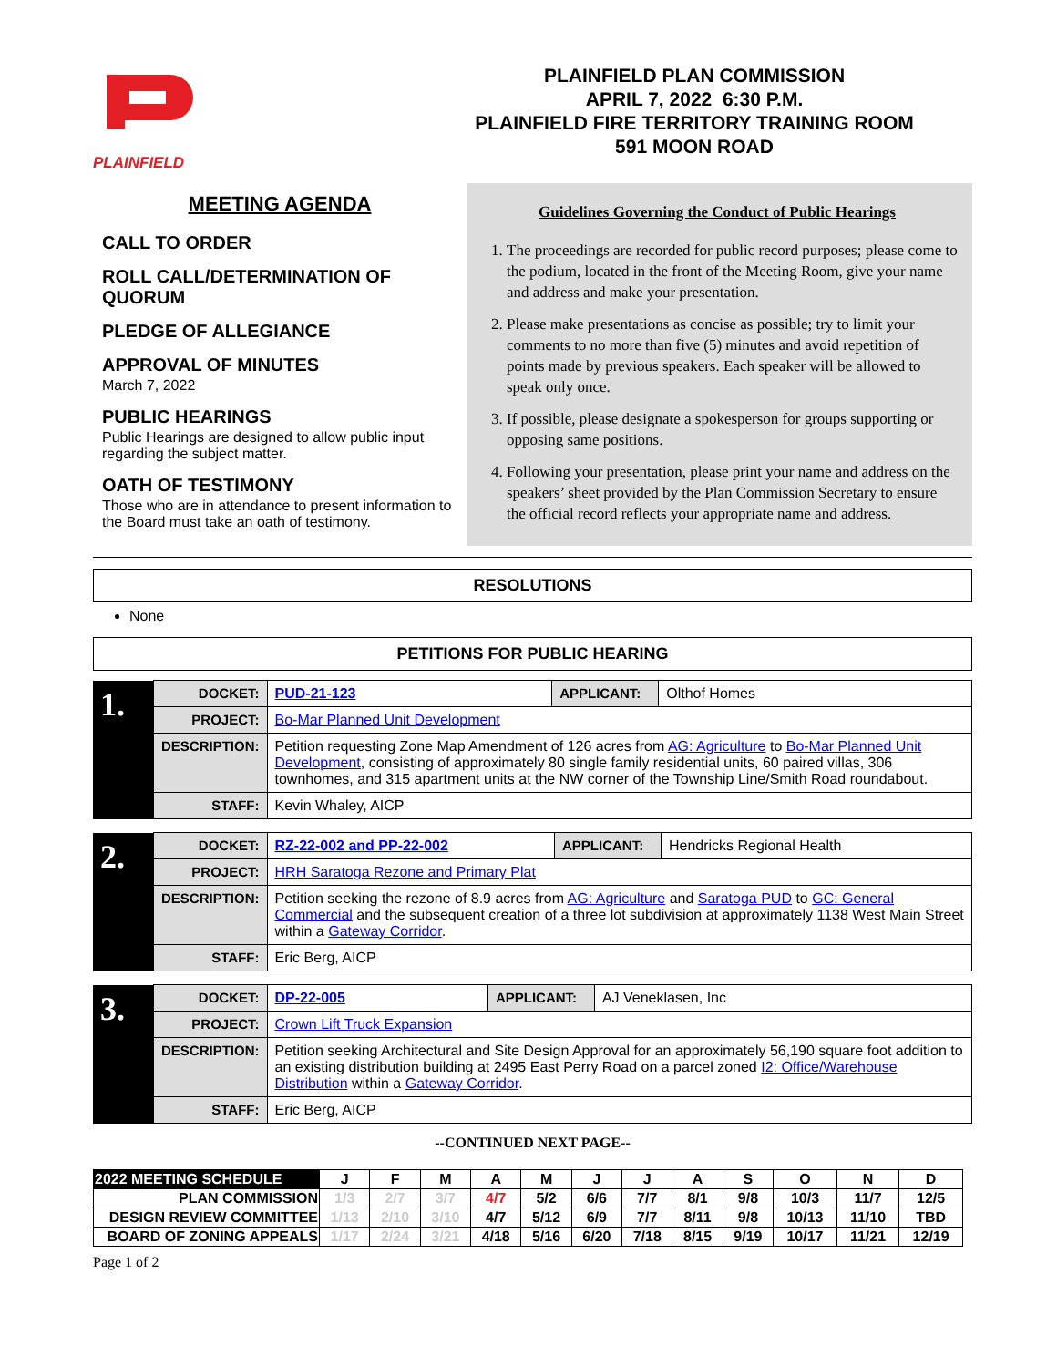PLAINFIELD
PLAINFIELD PLAN COMMISSION
APRIL 7, 2022 6:30 P.M.
PLAINFIELD FIRE TERRITORY TRAINING ROOM
591 MOON ROAD
MEETING AGENDA
CALL TO ORDER
ROLL CALL/DETERMINATION OF QUORUM
PLEDGE OF ALLEGIANCE
APPROVAL OF MINUTES
March 7, 2022
PUBLIC HEARINGS
Public Hearings are designed to allow public input regarding the subject matter.
OATH OF TESTIMONY
Those who are in attendance to present information to the Board must take an oath of testimony.
Guidelines Governing the Conduct of Public Hearings
1. The proceedings are recorded for public record purposes; please come to the podium, located in the front of the Meeting Room, give your name and address and make your presentation.
2. Please make presentations as concise as possible; try to limit your comments to no more than five (5) minutes and avoid repetition of points made by previous speakers. Each speaker will be allowed to speak only once.
3. If possible, please designate a spokesperson for groups supporting or opposing same positions.
4. Following your presentation, please print your name and address on the speakers’ sheet provided by the Plan Commission Secretary to ensure the official record reflects your appropriate name and address.
RESOLUTIONS
None
PETITIONS FOR PUBLIC HEARING
| 1. | DOCKET: | PUD-21-123 | APPLICANT: | Olthof Homes |
| | PROJECT: | Bo-Mar Planned Unit Development | | |
| | DESCRIPTION: | Petition requesting Zone Map Amendment of 126 acres from AG: Agriculture to Bo-Mar Planned Unit Development , consisting of approximately 80 single family residential units, 60 paired villas, 306 townhomes, and 315 apartment units at the NW corner of the Township Line/Smith Road roundabout. | | |
| | STAFF: | Kevin Whaley, AICP | | |
| 2. | DOCKET: | RZ-22-002 and PP-22-002 | APPLICANT: | Hendricks Regional Health |
| | PROJECT: | HRH Saratoga Rezone and Primary Plat | | |
| | DESCRIPTION: | Petition seeking the rezone of 8.9 acres from AG: Agriculture and Saratoga PUD to GC: General Commercial and the subsequent creation of a three lot subdivision at approximately 1138 West Main Street within a Gateway Corridor . | | |
| | STAFF: | Eric Berg, AICP | | |
| 3. | DOCKET: | DP-22-005 | APPLICANT: | AJ Veneklasen, Inc |
| | PROJECT: | Crown Lift Truck Expansion | | |
| | DESCRIPTION: | Petition seeking Architectural and Site Design Approval for an approximately 56,190 square foot addition to an existing distribution building at 2495 East Perry Road on a parcel zoned I2: Office/Warehouse Distribution within a Gateway Corridor . | | |
| | STAFF: | Eric Berg, AICP | | |
--CONTINUED NEXT PAGE--
| 2022 MEETING SCHEDULE | J | F | M | A | M | J | J | A | S | O | N | D |
| --- | --- | --- | --- | --- | --- | --- | --- | --- | --- | --- | --- | --- |
| PLAN COMMISSION | 1/3 | 2/7 | 3/7 | 4/7 | 5/2 | 6/6 | 7/7 | 8/1 | 9/8 | 10/3 | 11/7 | 12/5 |
| DESIGN REVIEW COMMITTEE | 1/13 | 2/10 | 3/10 | 4/7 | 5/12 | 6/9 | 7/7 | 8/11 | 9/8 | 10/13 | 11/10 | TBD |
| BOARD OF ZONING APPEALS | 1/17 | 2/24 | 3/21 | 4/18 | 5/16 | 6/20 | 7/18 | 8/15 | 9/19 | 10/17 | 11/21 | 12/19 |
Page 1 of 2